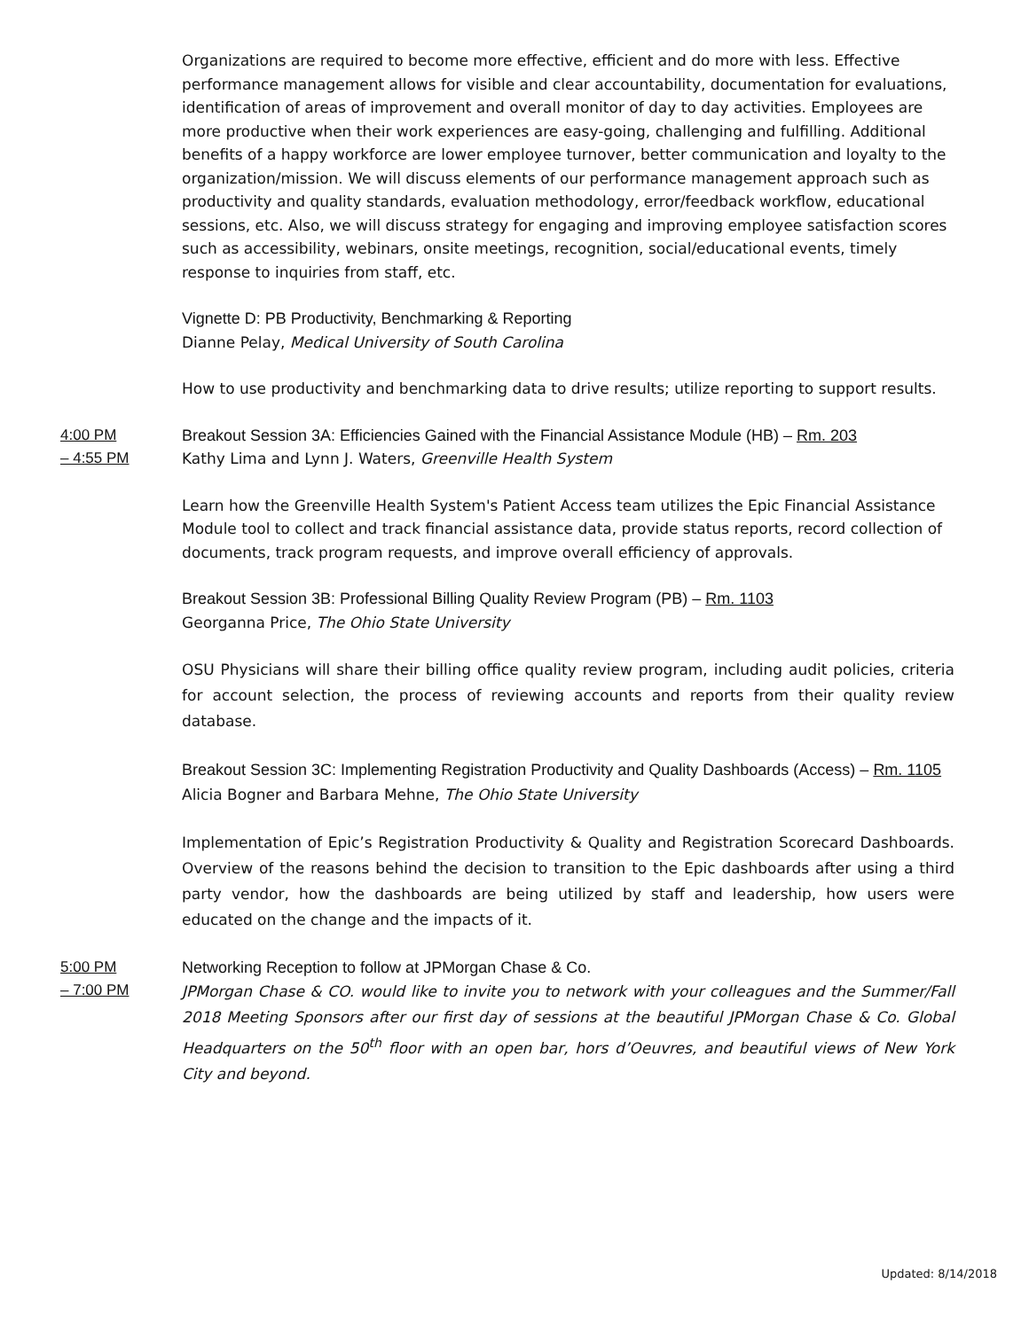Organizations are required to become more effective, efficient and do more with less. Effective performance management allows for visible and clear accountability, documentation for evaluations, identification of areas of improvement and overall monitor of day to day activities. Employees are more productive when their work experiences are easy-going, challenging and fulfilling. Additional benefits of a happy workforce are lower employee turnover, better communication and loyalty to the organization/mission. We will discuss elements of our performance management approach such as productivity and quality standards, evaluation methodology, error/feedback workflow, educational sessions, etc. Also, we will discuss strategy for engaging and improving employee satisfaction scores such as accessibility, webinars, onsite meetings, recognition, social/educational events, timely response to inquiries from staff, etc.
Vignette D: PB Productivity, Benchmarking & Reporting
Dianne Pelay, Medical University of South Carolina
How to use productivity and benchmarking data to drive results; utilize reporting to support results.
4:00 PM
– 4:55 PM
Breakout Session 3A: Efficiencies Gained with the Financial Assistance Module (HB) – Rm. 203
Kathy Lima and Lynn J. Waters, Greenville Health System
Learn how the Greenville Health System's Patient Access team utilizes the Epic Financial Assistance Module tool to collect and track financial assistance data, provide status reports, record collection of documents, track program requests, and improve overall efficiency of approvals.
Breakout Session 3B: Professional Billing Quality Review Program (PB) – Rm. 1103
Georganna Price, The Ohio State University
OSU Physicians will share their billing office quality review program, including audit policies, criteria for account selection, the process of reviewing accounts and reports from their quality review database.
Breakout Session 3C: Implementing Registration Productivity and Quality Dashboards (Access) – Rm. 1105
Alicia Bogner and Barbara Mehne, The Ohio State University
Implementation of Epic’s Registration Productivity & Quality and Registration Scorecard Dashboards. Overview of the reasons behind the decision to transition to the Epic dashboards after using a third party vendor, how the dashboards are being utilized by staff and leadership, how users were educated on the change and the impacts of it.
5:00 PM
– 7:00 PM
Networking Reception to follow at JPMorgan Chase & Co.
JPMorgan Chase & CO. would like to invite you to network with your colleagues and the Summer/Fall 2018 Meeting Sponsors after our first day of sessions at the beautiful JPMorgan Chase & Co. Global Headquarters on the 50<sup>th</sup> floor with an open bar, hors d’Oeuvres, and beautiful views of New York City and beyond.
Updated: 8/14/2018